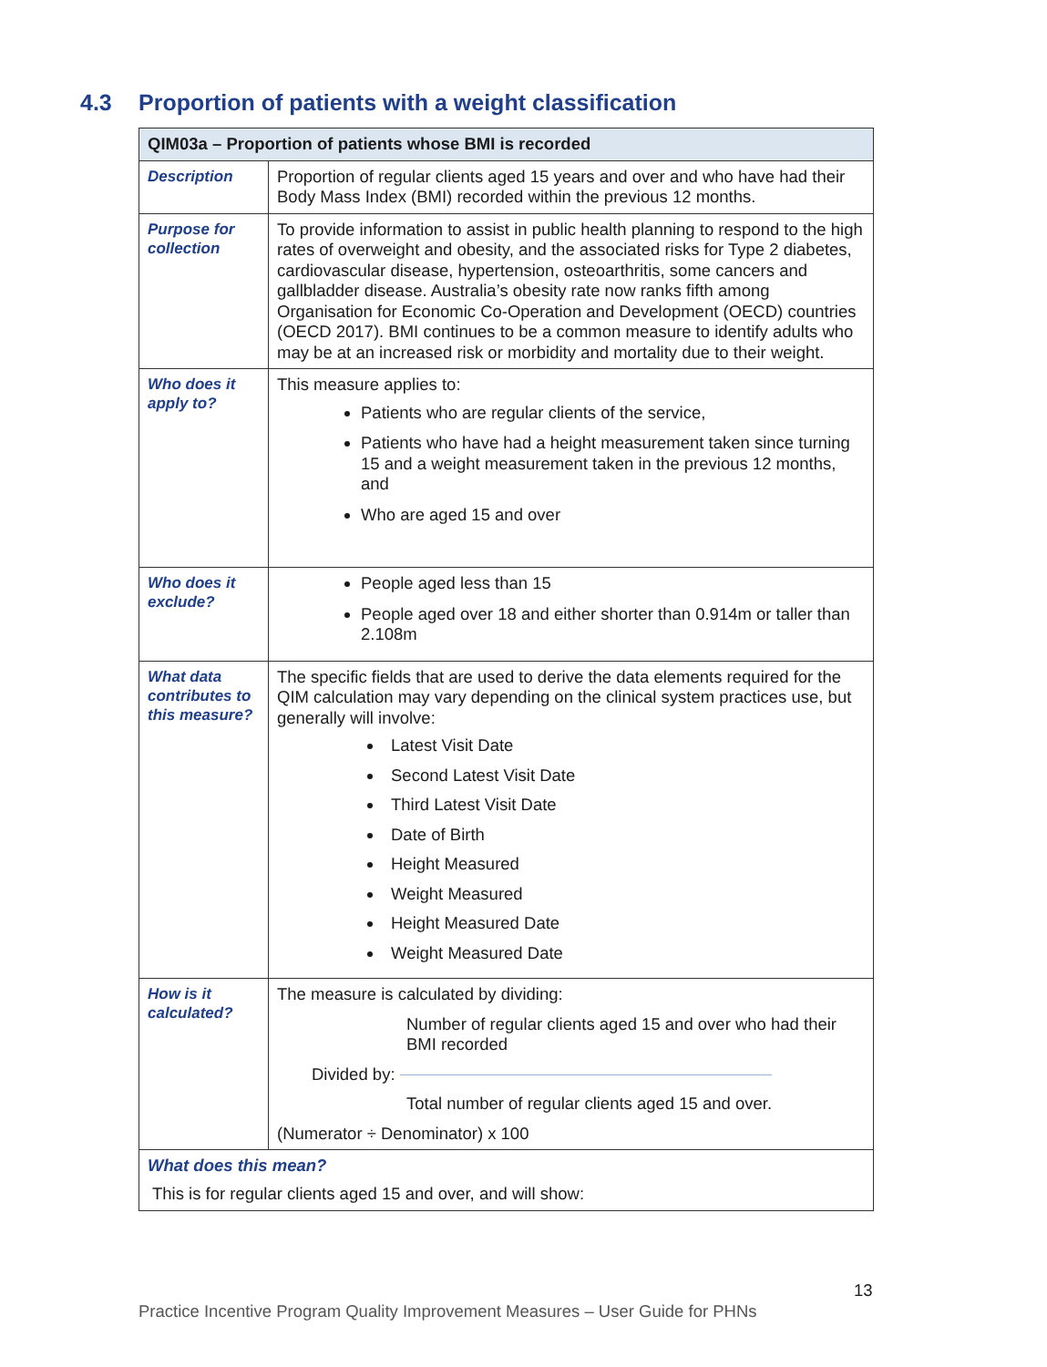4.3 Proportion of patients with a weight classification
| QIM03a – Proportion of patients whose BMI is recorded | |
| --- | --- |
| Description | Proportion of regular clients aged 15 years and over and who have had their Body Mass Index (BMI) recorded within the previous 12 months. |
| Purpose for collection | To provide information to assist in public health planning to respond to the high rates of overweight and obesity, and the associated risks for Type 2 diabetes, cardiovascular disease, hypertension, osteoarthritis, some cancers and gallbladder disease. Australia’s obesity rate now ranks fifth among Organisation for Economic Co-Operation and Development (OECD) countries (OECD 2017). BMI continues to be a common measure to identify adults who may be at an increased risk or morbidity and mortality due to their weight. |
| Who does it apply to? | This measure applies to: Patients who are regular clients of the service, Patients who have had a height measurement taken since turning 15 and a weight measurement taken in the previous 12 months, and Who are aged 15 and over |
| Who does it exclude? | People aged less than 15 People aged over 18 and either shorter than 0.914m or taller than 2.108m |
| What data contributes to this measure? | The specific fields that are used to derive the data elements required for the QIM calculation may vary depending on the clinical system practices use, but generally will involve: Latest Visit Date Second Latest Visit Date Third Latest Visit Date Date of Birth Height Measured Weight Measured Height Measured Date Weight Measured Date |
| How is it calculated? | The measure is calculated by dividing: Number of regular clients aged 15 and over who had their BMI recorded Divided by: Total number of regular clients aged 15 and over. (Numerator ÷ Denominator) x 100 |
| What does this mean? This is for regular clients aged 15 and over, and will show: | |
13
Practice Incentive Program Quality Improvement Measures – User Guide for PHNs